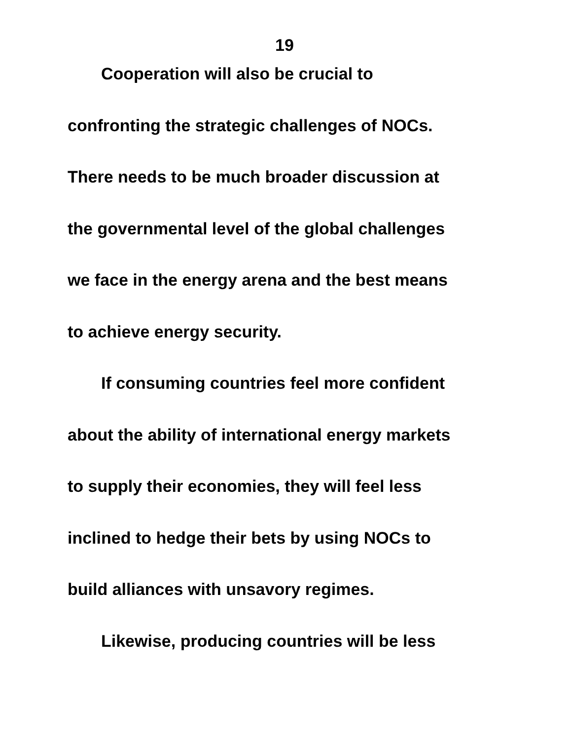19
Cooperation will also be crucial to
confronting the strategic challenges of NOCs.
There needs to be much broader discussion at
the governmental level of the global challenges
we face in the energy arena and the best means
to achieve energy security.
If consuming countries feel more confident
about the ability of international energy markets
to supply their economies, they will feel less
inclined to hedge their bets by using NOCs to
build alliances with unsavory regimes.
Likewise, producing countries will be less